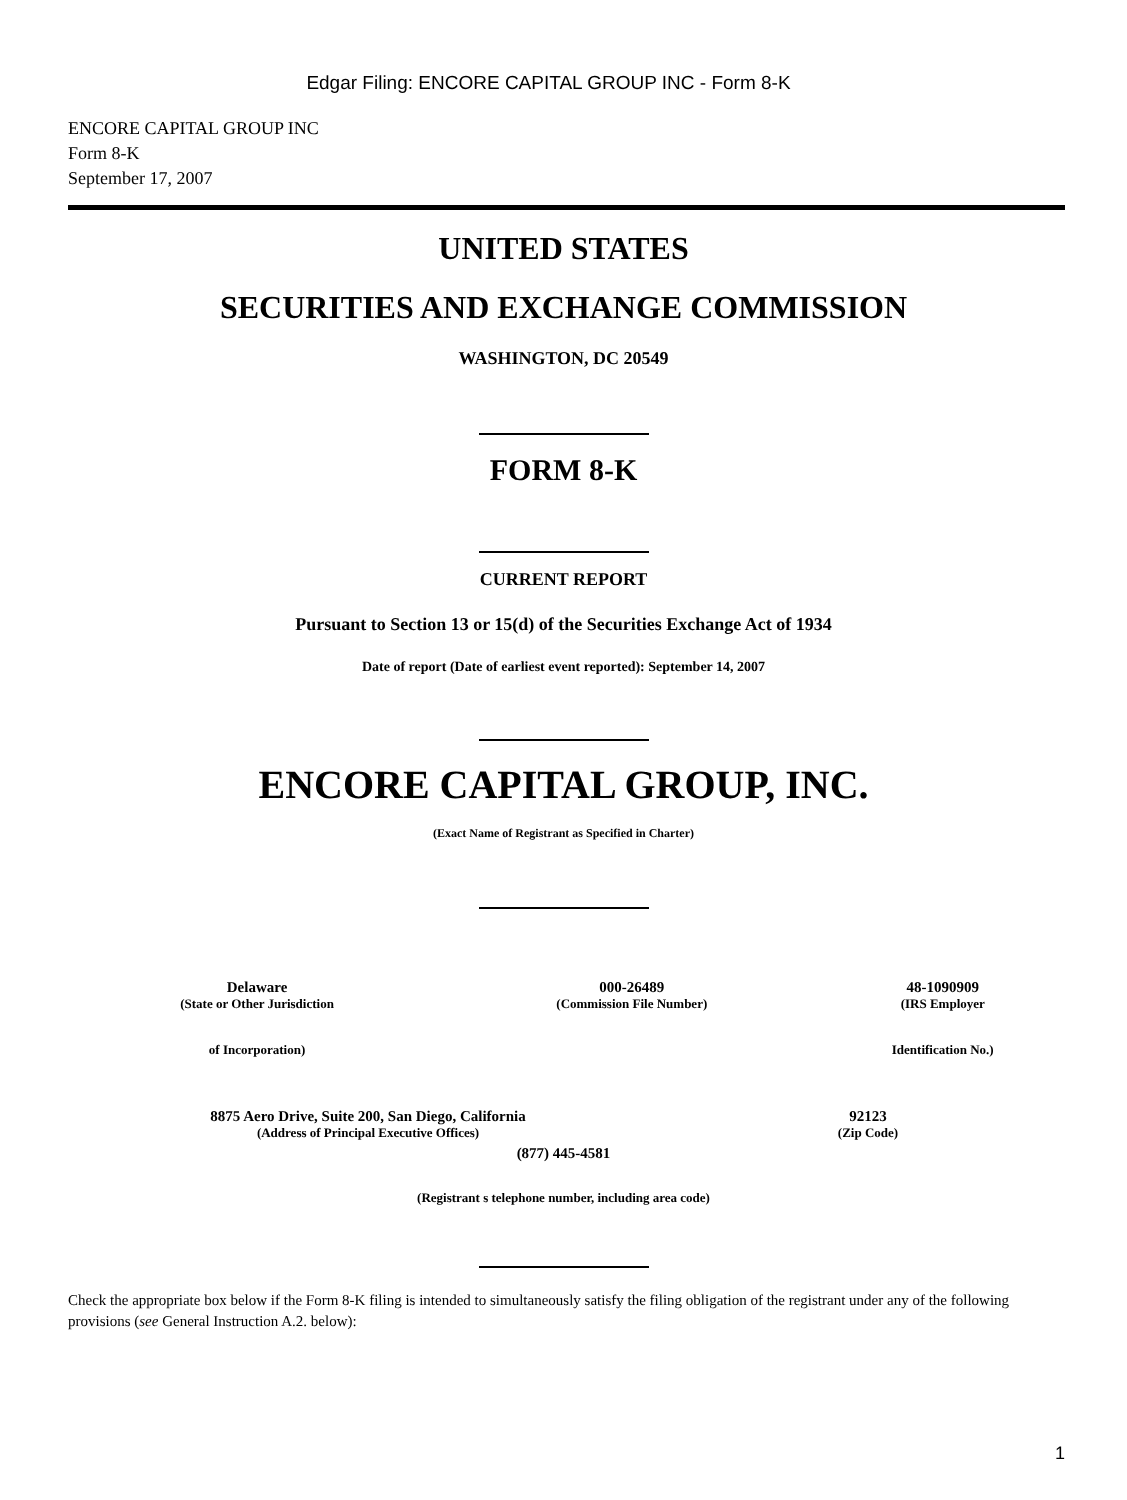Edgar Filing: ENCORE CAPITAL GROUP INC - Form 8-K
ENCORE CAPITAL GROUP INC
Form 8-K
September 17, 2007
UNITED STATES
SECURITIES AND EXCHANGE COMMISSION
WASHINGTON, DC 20549
FORM 8-K
CURRENT REPORT
Pursuant to Section 13 or 15(d) of the Securities Exchange Act of 1934
Date of report (Date of earliest event reported): September 14, 2007
ENCORE CAPITAL GROUP, INC.
(Exact Name of Registrant as Specified in Charter)
| Delaware | 000-26489 | 48-1090909 |
| (State or Other Jurisdiction | (Commission File Number) | (IRS Employer |
| of Incorporation) | | Identification No.) |
| 8875 Aero Drive, Suite 200, San Diego, California | 92123 |
| (Address of Principal Executive Offices) | (Zip Code) |
(877) 445-4581
(Registrant s telephone number, including area code)
Check the appropriate box below if the Form 8-K filing is intended to simultaneously satisfy the filing obligation of the registrant under any of the following provisions (see General Instruction A.2. below):
1